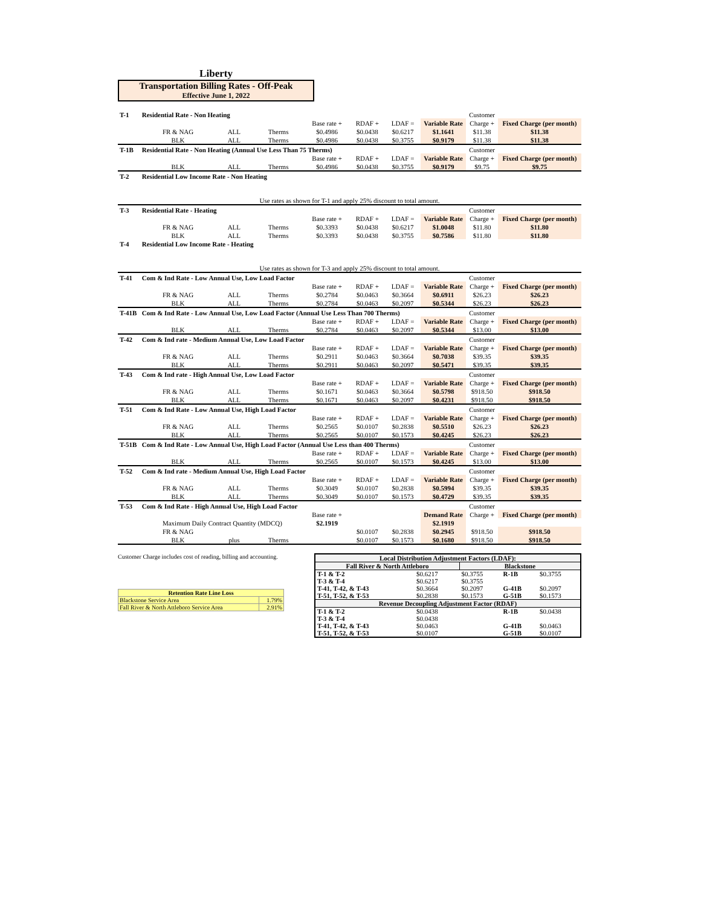Liberty
Transportation Billing Rates - Off-Peak
Effective June 1, 2022
| T-1 | Residential Rate - Non Heating | | | | | | | Customer | |
| | | | | Base rate + | RDAF + | LDAF = | Variable Rate | Charge + | Fixed Charge (per month) |
| | FR & NAG | ALL | Therms | $0.4986 | $0.0438 | $0.6217 | $1.1641 | $11.38 | $11.38 |
| | BLK | ALL | Therms | $0.4986 | $0.0438 | $0.3755 | $0.9179 | $11.38 | $11.38 |
| T-1B | Residential Rate - Non Heating (Annual Use Less Than 75 Therms) | | | | | | | Customer | |
| | | | | Base rate + | RDAF + | LDAF = | Variable Rate | Charge + | Fixed Charge (per month) |
| | BLK | ALL | Therms | $0.4986 | $0.0438 | $0.3755 | $0.9179 | $9.75 | $9.75 |
| T-2 | Residential Low Income Rate - Non Heating | | | | | | | | |
| Use rates as shown for T-1 and apply 25% discount to total amount. | | | | | | | | | |
| T-3 | Residential Rate - Heating | | | | | | | Customer | |
| | | | | Base rate + | RDAF + | LDAF = | Variable Rate | Charge + | Fixed Charge (per month) |
| | FR & NAG | ALL | Therms | $0.3393 | $0.0438 | $0.6217 | $1.0048 | $11.80 | $11.80 |
| | BLK | ALL | Therms | $0.3393 | $0.0438 | $0.3755 | $0.7586 | $11.80 | $11.80 |
| T-4 | Residential Low Income Rate - Heating | | | | | | | | |
| Use rates as shown for T-3 and apply 25% discount to total amount. | | | | | | | | | |
| T-41 | Com & Ind Rate - Low Annual Use, Low Load Factor | | | | | | | Customer | |
| | | | | Base rate + | RDAF + | LDAF = | Variable Rate | Charge + | Fixed Charge (per month) |
| | FR & NAG | ALL | Therms | $0.2784 | $0.0463 | $0.3664 | $0.6911 | $26.23 | $26.23 |
| | BLK | ALL | Therms | $0.2784 | $0.0463 | $0.2097 | $0.5344 | $26.23 | $26.23 |
| T-41B | Com & Ind Rate - Low Annual Use, Low Load Factor (Annual Use Less Than 700 Therms) | | | | | | | Customer | |
| | | | | Base rate + | RDAF + | LDAF = | Variable Rate | Charge + | Fixed Charge (per month) |
| | BLK | ALL | Therms | $0.2784 | $0.0463 | $0.2097 | $0.5344 | $13.00 | $13.00 |
| T-42 | Com & Ind rate - Medium Annual Use, Low Load Factor | | | | | | | Customer | |
| | | | | Base rate + | RDAF + | LDAF = | Variable Rate | Charge + | Fixed Charge (per month) |
| | FR & NAG | ALL | Therms | $0.2911 | $0.0463 | $0.3664 | $0.7038 | $39.35 | $39.35 |
| | BLK | ALL | Therms | $0.2911 | $0.0463 | $0.2097 | $0.5471 | $39.35 | $39.35 |
| T-43 | Com & Ind rate - High Annual Use, Low Load Factor | | | | | | | Customer | |
| | | | | Base rate + | RDAF + | LDAF = | Variable Rate | Charge + | Fixed Charge (per month) |
| | FR & NAG | ALL | Therms | $0.1671 | $0.0463 | $0.3664 | $0.5798 | $918.50 | $918.50 |
| | BLK | ALL | Therms | $0.1671 | $0.0463 | $0.2097 | $0.4231 | $918.50 | $918.50 |
| T-51 | Com & Ind Rate - Low Annual Use, High Load Factor | | | | | | | Customer | |
| | | | | Base rate + | RDAF + | LDAF = | Variable Rate | Charge + | Fixed Charge (per month) |
| | FR & NAG | ALL | Therms | $0.2565 | $0.0107 | $0.2838 | $0.5510 | $26.23 | $26.23 |
| | BLK | ALL | Therms | $0.2565 | $0.0107 | $0.1573 | $0.4245 | $26.23 | $26.23 |
| T-51B | Com & Ind Rate - Low Annual Use, High Load Factor (Annual Use Less than 400 Therms) | | | | | | | Customer | |
| | | | | Base rate + | RDAF + | LDAF = | Variable Rate | Charge + | Fixed Charge (per month) |
| | BLK | ALL | Therms | $0.2565 | $0.0107 | $0.1573 | $0.4245 | $13.00 | $13.00 |
| T-52 | Com & Ind rate - Medium Annual Use, High Load Factor | | | | | | | Customer | |
| | | | | Base rate + | RDAF + | LDAF = | Variable Rate | Charge + | Fixed Charge (per month) |
| | FR & NAG | ALL | Therms | $0.3049 | $0.0107 | $0.2838 | $0.5994 | $39.35 | $39.35 |
| | BLK | ALL | Therms | $0.3049 | $0.0107 | $0.1573 | $0.4729 | $39.35 | $39.35 |
| T-53 | Com & Ind Rate - High Annual Use, High Load Factor | | | | | | | Customer | |
| | | | | Base rate + | | | Demand Rate | Charge + | Fixed Charge (per month) |
| | Maximum Daily Contract Quantity (MDCQ) | | | $2.1919 | | | $2.1919 | | |
| | FR & NAG | | | | $0.0107 | $0.2838 | $0.2945 | $918.50 | $918.50 |
| | BLK | plus | Therms | | $0.0107 | $0.1573 | $0.1680 | $918.50 | $918.50 |
Customer Charge includes cost of reading, billing and accounting.
| Retention Rate Line Loss | |
| Blackstone Service Area | 1.79% |
| Fall River & North Attleboro Service Area | 2.91% |
| Local Distribution Adjustment Factors (LDAF): | | | | |
| --- | --- | --- | --- | --- |
| Fall River & North Attleboro | | Blackstone | | |
| T-1 & T-2 | $0.6217 | $0.3755 | R-1B | $0.3755 |
| T-3 & T-4 | $0.6217 | $0.3755 | | |
| T-41, T-42, & T-43 | $0.3664 | $0.2097 | G-41B | $0.2097 |
| T-51, T-52, & T-53 | $0.2838 | $0.1573 | G-51B | $0.1573 |
| Revenue Decoupling Adjustment Factor (RDAF) | | | | |
| T-1 & T-2 | $0.0438 | | R-1B | $0.0438 |
| T-3 & T-4 | $0.0438 | | | |
| T-41, T-42, & T-43 | $0.0463 | | G-41B | $0.0463 |
| T-51, T-52, & T-53 | $0.0107 | | G-51B | $0.0107 |